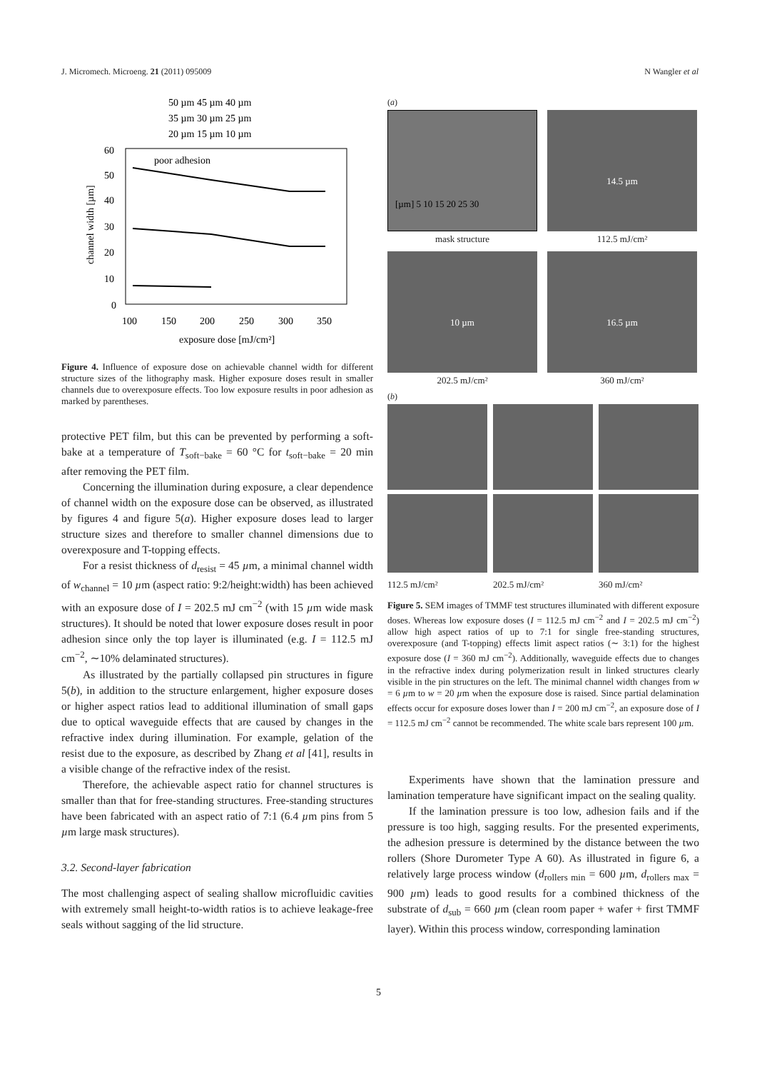J. Micromech. Microeng. 21 (2011) 095009 N Wangler et al
50 µm 45 µm 40 µm
35 µm 30 µm 25 µm
20 µm 15 µm 10 µm
poor adhesion
60
50
40
30
20
10
0
100
150
200
250
300
350
exposure dose [mJ/cm²]
channel width [µm]
Figure 4. Influence of exposure dose on achievable channel width for different structure sizes of the lithography mask. Higher exposure doses result in smaller channels due to overexposure effects. Too low exposure results in poor adhesion as marked by parentheses.
protective PET film, but this can be prevented by performing a soft-bake at a temperature of T<sub>soft−bake</sub> = 60 °C for t<sub>soft−bake</sub> = 20 min after removing the PET film.
Concerning the illumination during exposure, a clear dependence of channel width on the exposure dose can be observed, as illustrated by figures 4 and figure 5(a). Higher exposure doses lead to larger structure sizes and therefore to smaller channel dimensions due to overexposure and T-topping effects.
For a resist thickness of d<sub>resist</sub> = 45 µm, a minimal channel width of w<sub>channel</sub> = 10 µm (aspect ratio: 9:2/height:width) has been achieved with an exposure dose of I = 202.5 mJ cm<sup>−2</sup> (with 15 µm wide mask structures). It should be noted that lower exposure doses result in poor adhesion since only the top layer is illuminated (e.g. I = 112.5 mJ cm<sup>−2</sup>, ∼10% delaminated structures).
As illustrated by the partially collapsed pin structures in figure 5(b), in addition to the structure enlargement, higher exposure doses or higher aspect ratios lead to additional illumination of small gaps due to optical waveguide effects that are caused by changes in the refractive index during illumination. For example, gelation of the resist due to the exposure, as described by Zhang et al [41], results in a visible change of the refractive index of the resist.
Therefore, the achievable aspect ratio for channel structures is smaller than that for free-standing structures. Free-standing structures have been fabricated with an aspect ratio of 7:1 (6.4 µm pins from 5 µm large mask structures).
3.2. Second-layer fabrication
The most challenging aspect of sealing shallow microfluidic cavities with extremely small height-to-width ratios is to achieve leakage-free seals without sagging of the lid structure.
(a)
[µm] 5 10 15 20 25 30
mask structure
14.5 µm
112.5 mJ/cm²
10 µm
202.5 mJ/cm²
16.5 µm
360 mJ/cm²
(b)
112.5 mJ/cm²
202.5 mJ/cm²
360 mJ/cm²
Figure 5. SEM images of TMMF test structures illuminated with different exposure doses. Whereas low exposure doses (I = 112.5 mJ cm<sup>−2</sup> and I = 202.5 mJ cm<sup>−2</sup>) allow high aspect ratios of up to 7:1 for single free-standing structures, overexposure (and T-topping) effects limit aspect ratios (∼ 3:1) for the highest exposure dose (I = 360 mJ cm<sup>−2</sup>). Additionally, waveguide effects due to changes in the refractive index during polymerization result in linked structures clearly visible in the pin structures on the left. The minimal channel width changes from w = 6 µm to w = 20 µm when the exposure dose is raised. Since partial delamination effects occur for exposure doses lower than I = 200 mJ cm<sup>−2</sup>, an exposure dose of I = 112.5 mJ cm<sup>−2</sup> cannot be recommended. The white scale bars represent 100 µm.
Experiments have shown that the lamination pressure and lamination temperature have significant impact on the sealing quality.
If the lamination pressure is too low, adhesion fails and if the pressure is too high, sagging results. For the presented experiments, the adhesion pressure is determined by the distance between the two rollers (Shore Durometer Type A 60). As illustrated in figure 6, a relatively large process window (d<sub>rollers min</sub> = 600 µm, d<sub>rollers max</sub> = 900 µm) leads to good results for a combined thickness of the substrate of d<sub>sub</sub> = 660 µm (clean room paper + wafer + first TMMF layer). Within this process window, corresponding lamination
5